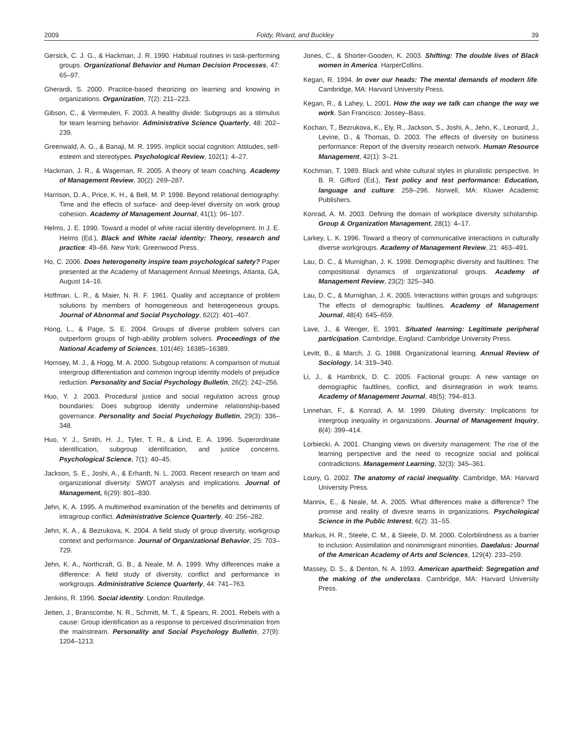2009 Foldy, Rivard, and Buckley 39
Gersick, C. J. G., & Hackman, J. R. 1990. Habitual routines in task-performing groups. Organizational Behavior and Human Decision Processes, 47: 65–97.
Gherardi, S. 2000. Practice-based theorizing on learning and knowing in organizations. Organization, 7(2): 211–223.
Gibson, C., & Vermeulen, F. 2003. A healthy divide: Subgroups as a stimulus for team learning behavior. Administrative Science Quarterly, 48: 202–239.
Greenwald, A. G., & Banaji, M. R. 1995. Implicit social cognition: Attitudes, self-esteem and stereotypes. Psychological Review, 102(1): 4–27.
Hackman, J. R., & Wageman, R. 2005. A theory of team coaching. Academy of Management Review, 30(2): 269–287.
Harrison, D. A., Price, K. H., & Bell, M. P. 1998. Beyond relational demography: Time and the effects of surface- and deep-level diversity on work group cohesion. Academy of Management Journal, 41(1): 96–107.
Helms, J. E. 1990. Toward a model of white racial identity development. In J. E. Helms (Ed.), Black and White racial identity: Theory, research and practice: 49–66. New York: Greenwood Press.
Ho, C. 2006. Does heterogeneity inspire team psychological safety? Paper presented at the Academy of Management Annual Meetings, Atlanta, GA, August 14–16.
Hoffman, L. R., & Maier, N. R. F. 1961. Quality and acceptance of problem solutions by members of homogeneous and heterogeneous groups. Journal of Abnormal and Social Psychology, 62(2): 401–407.
Hong, L., & Page, S. E. 2004. Groups of diverse problem solvers can outperform groups of high-ability problem solvers. Proceedings of the National Academy of Sciences, 101(46): 16385–16389.
Hornsey, M. J., & Hogg, M. A. 2000. Subgoup relations: A comparison of mutual intergroup differentiation and common ingroup identity models of prejudice reduction. Personality and Social Psychology Bulletin, 26(2): 242–256.
Huo, Y. J. 2003. Procedural justice and social regulation across group boundaries: Does subgroup identity undermine relationship-based governance. Personality and Social Psychology Bulletin, 29(3): 336–348.
Huo, Y. J., Smith, H. J., Tyler, T. R., & Lind, E. A. 1996. Superordinate identification, subgroup identification, and justice concerns. Psychological Science, 7(1): 40–45.
Jackson, S. E., Joshi, A., & Erhardt, N. L. 2003. Recent research on team and organizational diversity: SWOT analysis and implications. Journal of Management, 6(29): 801–830.
Jehn, K. A. 1995. A multimethod examination of the benefits and detriments of intragroup conflict. Administrative Science Quarterly, 40: 256–282.
Jehn, K. A., & Bezrukova, K. 2004. A field study of group diversity, workgroup context and performance. Journal of Organizational Behavior, 25: 703–729.
Jehn, K. A., Northcraft, G. B., & Neale, M. A. 1999. Why differences make a difference: A field study of diversity, conflict and performance in workgroups. Administrative Science Quarterly, 44: 741–763.
Jenkins, R. 1996. Social identity. London: Routledge.
Jetten, J., Branscombe, N. R., Schmitt, M. T., & Spears, R. 2001. Rebels with a cause: Group identification as a response to perceived discrimination from the mainstream. Personality and Social Psychology Bulletin, 27(9): 1204–1213.
Jones, C., & Shorter-Gooden, K. 2003. Shifting: The double lives of Black women in America. HarperCollins.
Kegan, R. 1994. In over our heads: The mental demands of modern life. Cambridge, MA: Harvard University Press.
Kegan, R., & Lahey, L. 2001. How the way we talk can change the way we work. San Francisco: Jossey–Bass.
Kochan, T., Bezrukova, K., Ely, R., Jackson, S., Joshi, A., Jehn, K., Leonard, J., Levine, D., & Thomas, D. 2003. The effects of diversity on business performance: Report of the diversity research network. Human Resource Management, 42(1): 3–21.
Kochman, T. 1989. Black and white cultural styles in pluralistic perspective. In B. R. Gifford (Ed.), Test policy and test performance: Education, language and culture: 259–296. Norwell, MA: Kluwer Academic Publishers.
Konrad, A. M. 2003. Defining the domain of workplace diversity scholarship. Group & Organization Management, 28(1): 4–17.
Larkey, L. K. 1996. Toward a theory of communicative interactions in culturally diverse workgroups. Academy of Management Review, 21: 463–491.
Lau, D. C., & Murnighan, J. K. 1998. Demographic diversity and faultlines: The compositional dynamics of organizational groups. Academy of Management Review, 23(2): 325–340.
Lau, D. C., & Murnighan, J. K. 2005. Interactions within groups and subgroups: The effects of demographic faultlines. Academy of Management Journal, 48(4): 645–659.
Lave, J., & Wenger, E. 1991. Situated learning: Legitimate peripheral participation. Cambridge, England: Cambridge University Press.
Levitt, B., & March, J. G. 1988. Organizational learning. Annual Review of Sociology, 14: 319–340.
Li, J., & Hambrick, D. C. 2005. Factional groups: A new vantage on demographic faultlines, conflict, and disintegration in work teams. Academy of Management Journal, 48(5): 794–813.
Linnehan, F., & Konrad, A. M. 1999. Diluting diversity: Implications for intergroup inequality in organizations. Journal of Management Inquiry, 8(4): 399–414.
Lorbiecki, A. 2001. Changing views on diversity management: The rise of the learning perspective and the need to recognize social and political contradictions. Management Learning, 32(3): 345–361.
Loury, G. 2002. The anatomy of racial inequality. Cambridge, MA: Harvard University Press.
Mannix, E., & Neale, M. A. 2005. What differences make a difference? The promise and reality of divesre teams in organizations. Psychological Science in the Public Interest, 6(2): 31–55.
Markus, H. R., Steele, C. M., & Steele, D. M. 2000. Colorblindness as a barrier to inclusion: Assimilation and nonimmigrant minorities. Daedalus: Journal of the American Academy of Arts and Sciences, 129(4): 233–259.
Massey, D. S., & Denton, N. A. 1993. American apartheid: Segregation and the making of the underclass. Cambridge, MA: Harvard University Press.